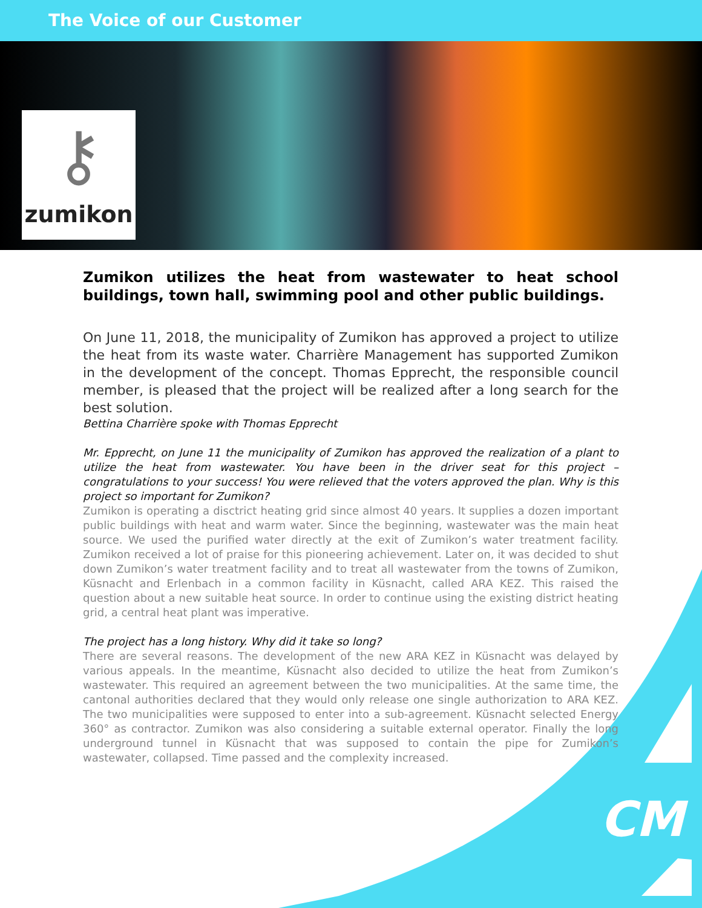The Voice of our Customer
⚷
zumikon
CM
Zumikon utilizes the heat from wastewater to heat school buildings, town hall, swimming pool and other public buildings.
On June 11, 2018, the municipality of Zumikon has approved a project to utilize the heat from its waste water. Charrière Management has supported Zumikon in the development of the concept. Thomas Epprecht, the responsible council member, is pleased that the project will be realized after a long search for the best solution.
Bettina Charrière spoke with Thomas Epprecht
Mr. Epprecht, on June 11 the municipality of Zumikon has approved the realization of a plant to utilize the heat from wastewater. You have been in the driver seat for this project – congratulations to your success! You were relieved that the voters approved the plan. Why is this project so important for Zumikon?
Zumikon is operating a disctrict heating grid since almost 40 years. It supplies a dozen important public buildings with heat and warm water. Since the beginning, wastewater was the main heat source. We used the purified water directly at the exit of Zumikon’s water treatment facility. Zumikon received a lot of praise for this pioneering achievement. Later on, it was decided to shut down Zumikon’s water treatment facility and to treat all wastewater from the towns of Zumikon, Küsnacht and Erlenbach in a common facility in Küsnacht, called ARA KEZ. This raised the question about a new suitable heat source. In order to continue using the existing district heating grid, a central heat plant was imperative.
The project has a long history. Why did it take so long?
There are several reasons. The development of the new ARA KEZ in Küsnacht was delayed by various appeals. In the meantime, Küsnacht also decided to utilize the heat from Zumikon’s wastewater. This required an agreement between the two municipalities. At the same time, the cantonal authorities declared that they would only release one single authorization to ARA KEZ. The two municipalities were supposed to enter into a sub-agreement. Küsnacht selected Energy 360° as contractor. Zumikon was also considering a suitable external operator. Finally the long underground tunnel in Küsnacht that was supposed to contain the pipe for Zumikon’s wastewater, collapsed. Time passed and the complexity increased.